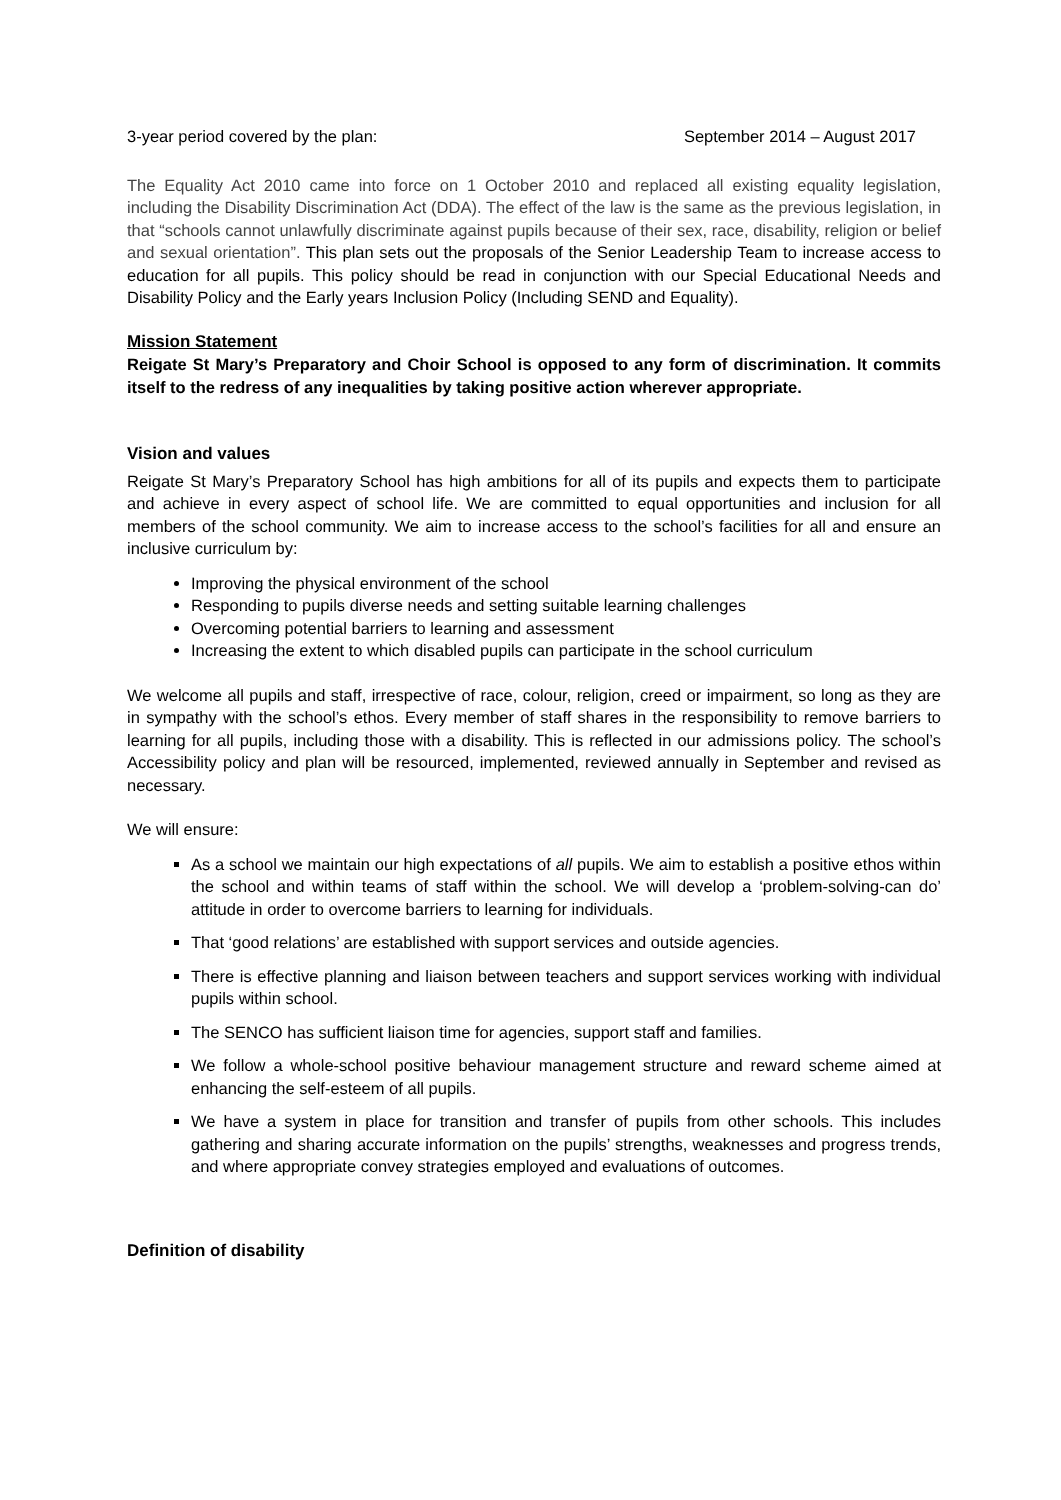3-year period covered by the plan: September 2014 – August 2017
The Equality Act 2010 came into force on 1 October 2010 and replaced all existing equality legislation, including the Disability Discrimination Act (DDA). The effect of the law is the same as the previous legislation, in that “schools cannot unlawfully discriminate against pupils because of their sex, race, disability, religion or belief and sexual orientation”. This plan sets out the proposals of the Senior Leadership Team to increase access to education for all pupils. This policy should be read in conjunction with our Special Educational Needs and Disability Policy and the Early years Inclusion Policy (Including SEND and Equality).
Mission Statement
Reigate St Mary’s Preparatory and Choir School is opposed to any form of discrimination. It commits itself to the redress of any inequalities by taking positive action wherever appropriate.
Vision and values
Reigate St Mary’s Preparatory School has high ambitions for all of its pupils and expects them to participate and achieve in every aspect of school life. We are committed to equal opportunities and inclusion for all members of the school community. We aim to increase access to the school’s facilities for all and ensure an inclusive curriculum by:
Improving the physical environment of the school
Responding to pupils diverse needs and setting suitable learning challenges
Overcoming potential barriers to learning and assessment
Increasing the extent to which disabled pupils can participate in the school curriculum
We welcome all pupils and staff, irrespective of race, colour, religion, creed or impairment, so long as they are in sympathy with the school’s ethos. Every member of staff shares in the responsibility to remove barriers to learning for all pupils, including those with a disability. This is reflected in our admissions policy. The school’s Accessibility policy and plan will be resourced, implemented, reviewed annually in September and revised as necessary.
We will ensure:
As a school we maintain our high expectations of all pupils. We aim to establish a positive ethos within the school and within teams of staff within the school. We will develop a ‘problem-solving-can do’ attitude in order to overcome barriers to learning for individuals.
That ‘good relations’ are established with support services and outside agencies.
There is effective planning and liaison between teachers and support services working with individual pupils within school.
The SENCO has sufficient liaison time for agencies, support staff and families.
We follow a whole-school positive behaviour management structure and reward scheme aimed at enhancing the self-esteem of all pupils.
We have a system in place for transition and transfer of pupils from other schools. This includes gathering and sharing accurate information on the pupils’ strengths, weaknesses and progress trends, and where appropriate convey strategies employed and evaluations of outcomes.
Definition of disability